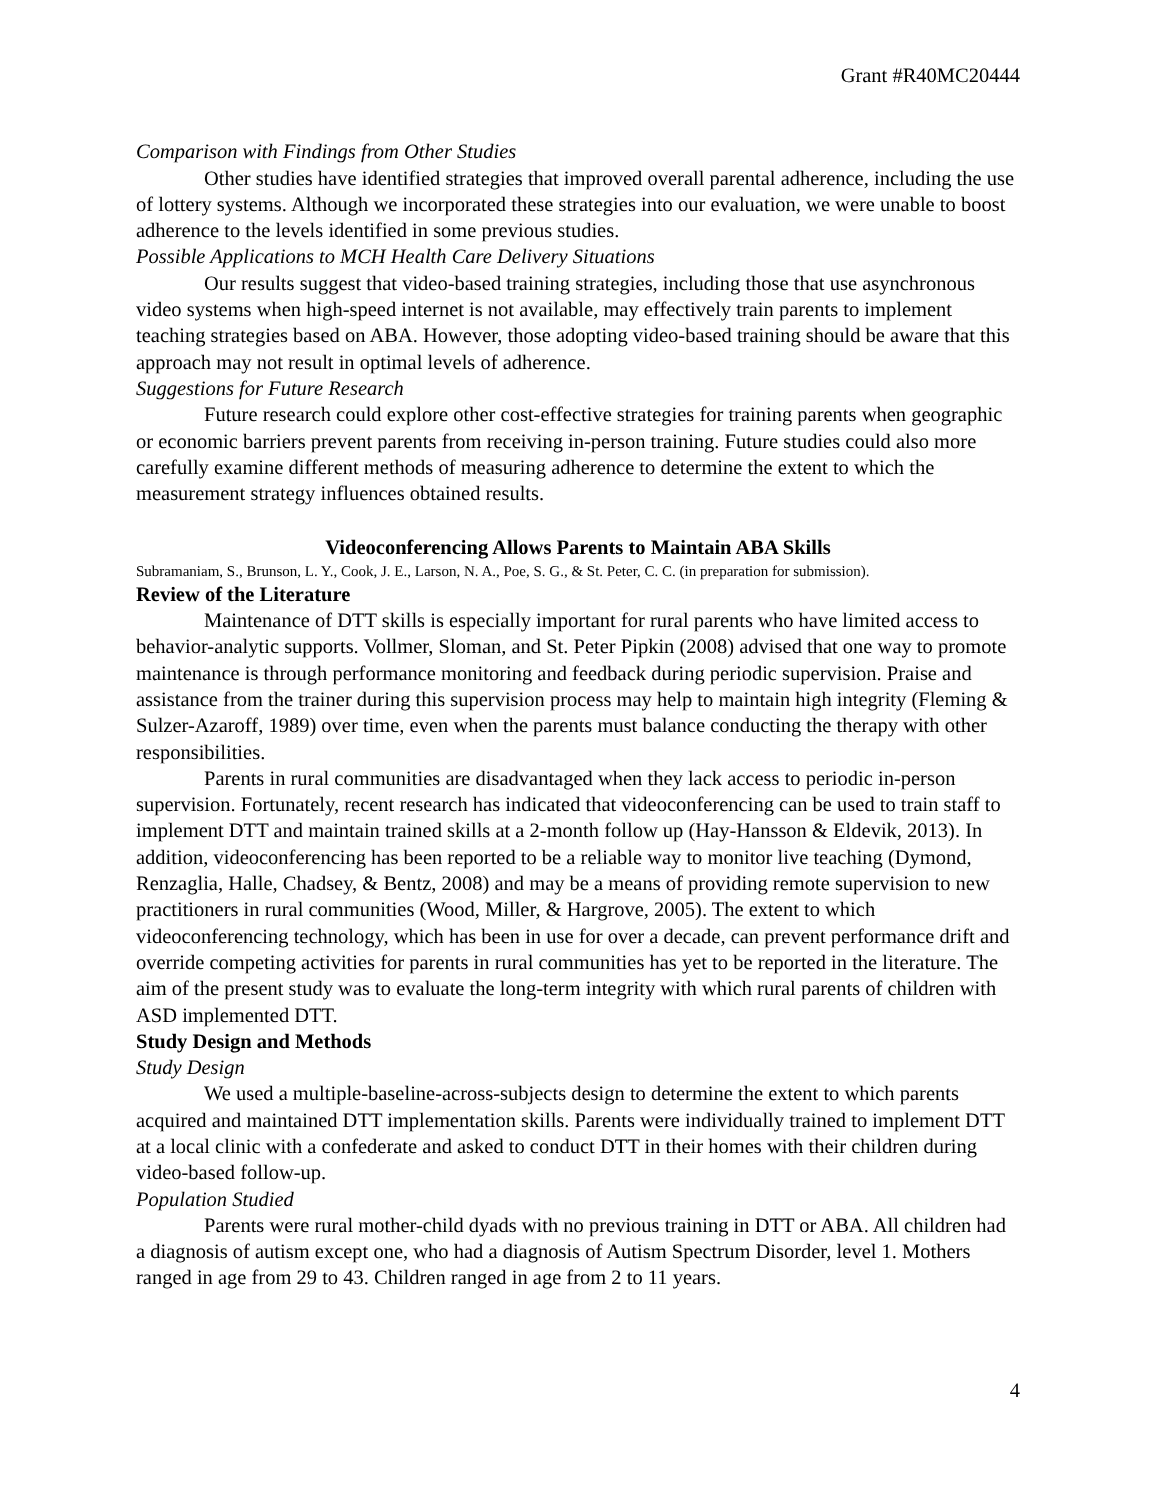Grant #R40MC20444
Comparison with Findings from Other Studies
Other studies have identified strategies that improved overall parental adherence, including the use of lottery systems. Although we incorporated these strategies into our evaluation, we were unable to boost adherence to the levels identified in some previous studies.
Possible Applications to MCH Health Care Delivery Situations
Our results suggest that video-based training strategies, including those that use asynchronous video systems when high-speed internet is not available, may effectively train parents to implement teaching strategies based on ABA. However, those adopting video-based training should be aware that this approach may not result in optimal levels of adherence.
Suggestions for Future Research
Future research could explore other cost-effective strategies for training parents when geographic or economic barriers prevent parents from receiving in-person training. Future studies could also more carefully examine different methods of measuring adherence to determine the extent to which the measurement strategy influences obtained results.
Videoconferencing Allows Parents to Maintain ABA Skills
Subramaniam, S., Brunson, L. Y., Cook, J. E., Larson, N. A., Poe, S. G., & St. Peter, C. C. (in preparation for submission).
Review of the Literature
Maintenance of DTT skills is especially important for rural parents who have limited access to behavior-analytic supports. Vollmer, Sloman, and St. Peter Pipkin (2008) advised that one way to promote maintenance is through performance monitoring and feedback during periodic supervision. Praise and assistance from the trainer during this supervision process may help to maintain high integrity (Fleming & Sulzer-Azaroff, 1989) over time, even when the parents must balance conducting the therapy with other responsibilities.
Parents in rural communities are disadvantaged when they lack access to periodic in-person supervision. Fortunately, recent research has indicated that videoconferencing can be used to train staff to implement DTT and maintain trained skills at a 2-month follow up (Hay-Hansson & Eldevik, 2013). In addition, videoconferencing has been reported to be a reliable way to monitor live teaching (Dymond, Renzaglia, Halle, Chadsey, & Bentz, 2008) and may be a means of providing remote supervision to new practitioners in rural communities (Wood, Miller, & Hargrove, 2005). The extent to which videoconferencing technology, which has been in use for over a decade, can prevent performance drift and override competing activities for parents in rural communities has yet to be reported in the literature. The aim of the present study was to evaluate the long-term integrity with which rural parents of children with ASD implemented DTT.
Study Design and Methods
Study Design
We used a multiple-baseline-across-subjects design to determine the extent to which parents acquired and maintained DTT implementation skills. Parents were individually trained to implement DTT at a local clinic with a confederate and asked to conduct DTT in their homes with their children during video-based follow-up.
Population Studied
Parents were rural mother-child dyads with no previous training in DTT or ABA. All children had a diagnosis of autism except one, who had a diagnosis of Autism Spectrum Disorder, level 1. Mothers ranged in age from 29 to 43. Children ranged in age from 2 to 11 years.
4